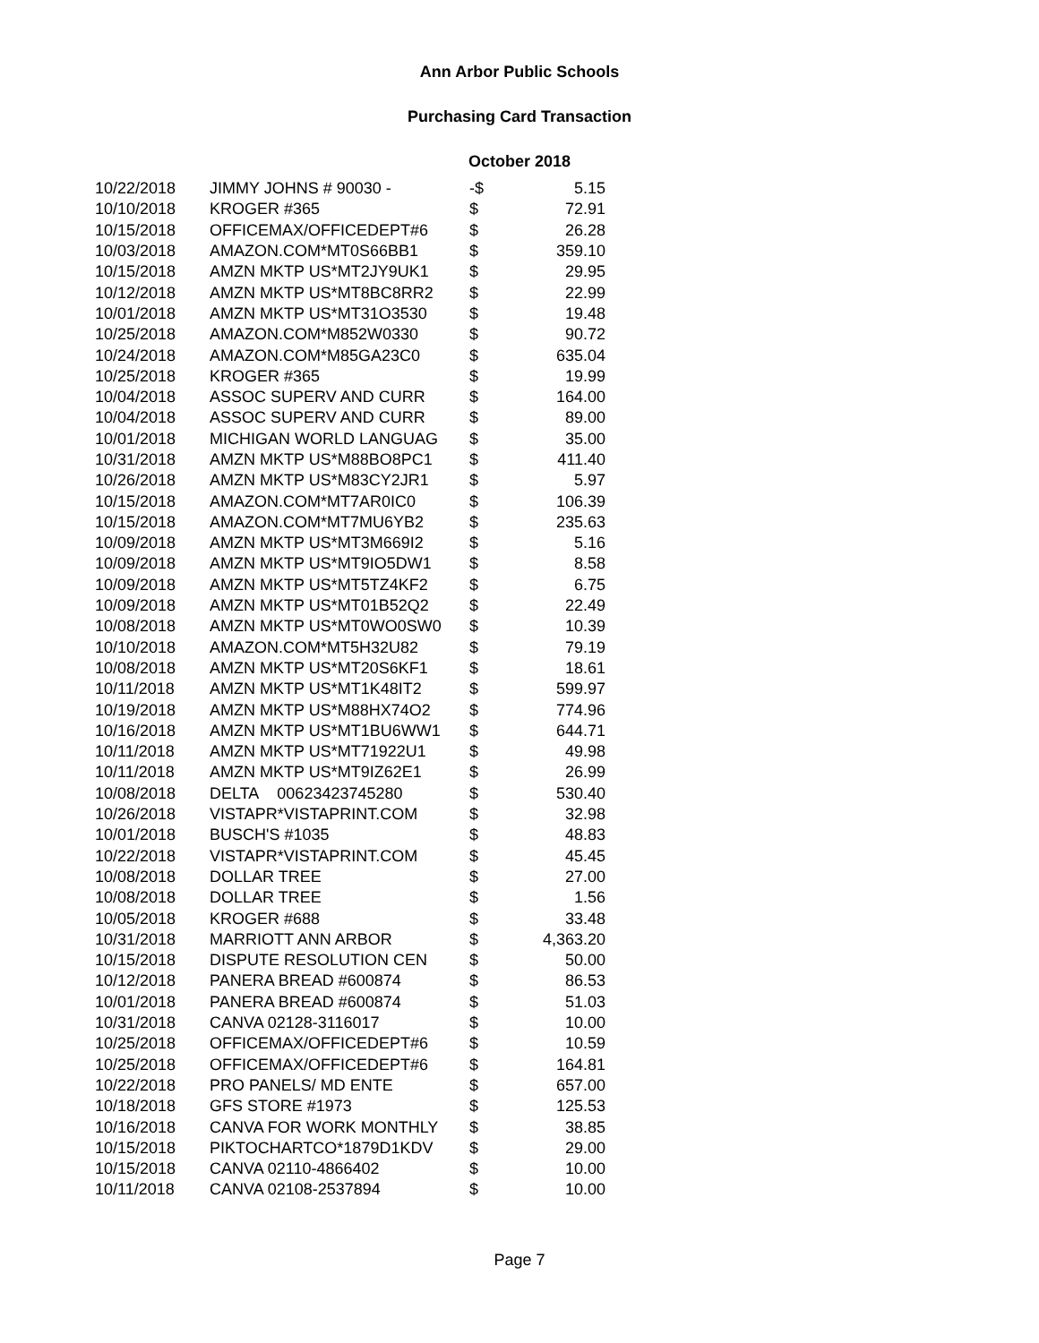Ann Arbor Public Schools
Purchasing Card Transaction
October 2018
| 10/22/2018 | JIMMY JOHNS # 90030 - | -$ | 5.15 |
| 10/10/2018 | KROGER #365 | $ | 72.91 |
| 10/15/2018 | OFFICEMAX/OFFICEDEPT#6 | $ | 26.28 |
| 10/03/2018 | AMAZON.COM*MT0S66BB1 | $ | 359.10 |
| 10/15/2018 | AMZN MKTP US*MT2JY9UK1 | $ | 29.95 |
| 10/12/2018 | AMZN MKTP US*MT8BC8RR2 | $ | 22.99 |
| 10/01/2018 | AMZN MKTP US*MT31O3530 | $ | 19.48 |
| 10/25/2018 | AMAZON.COM*M852W0330 | $ | 90.72 |
| 10/24/2018 | AMAZON.COM*M85GA23C0 | $ | 635.04 |
| 10/25/2018 | KROGER #365 | $ | 19.99 |
| 10/04/2018 | ASSOC SUPERV AND CURR | $ | 164.00 |
| 10/04/2018 | ASSOC SUPERV AND CURR | $ | 89.00 |
| 10/01/2018 | MICHIGAN WORLD LANGUAG | $ | 35.00 |
| 10/31/2018 | AMZN MKTP US*M88BO8PC1 | $ | 411.40 |
| 10/26/2018 | AMZN MKTP US*M83CY2JR1 | $ | 5.97 |
| 10/15/2018 | AMAZON.COM*MT7AR0IC0 | $ | 106.39 |
| 10/15/2018 | AMAZON.COM*MT7MU6YB2 | $ | 235.63 |
| 10/09/2018 | AMZN MKTP US*MT3M669I2 | $ | 5.16 |
| 10/09/2018 | AMZN MKTP US*MT9IO5DW1 | $ | 8.58 |
| 10/09/2018 | AMZN MKTP US*MT5TZ4KF2 | $ | 6.75 |
| 10/09/2018 | AMZN MKTP US*MT01B52Q2 | $ | 22.49 |
| 10/08/2018 | AMZN MKTP US*MT0WO0SW0 | $ | 10.39 |
| 10/10/2018 | AMAZON.COM*MT5H32U82 | $ | 79.19 |
| 10/08/2018 | AMZN MKTP US*MT20S6KF1 | $ | 18.61 |
| 10/11/2018 | AMZN MKTP US*MT1K48IT2 | $ | 599.97 |
| 10/19/2018 | AMZN MKTP US*M88HX74O2 | $ | 774.96 |
| 10/16/2018 | AMZN MKTP US*MT1BU6WW1 | $ | 644.71 |
| 10/11/2018 | AMZN MKTP US*MT71922U1 | $ | 49.98 |
| 10/11/2018 | AMZN MKTP US*MT9IZ62E1 | $ | 26.99 |
| 10/08/2018 | DELTA 00623423745280 | $ | 530.40 |
| 10/26/2018 | VISTAPR*VISTAPRINT.COM | $ | 32.98 |
| 10/01/2018 | BUSCH'S #1035 | $ | 48.83 |
| 10/22/2018 | VISTAPR*VISTAPRINT.COM | $ | 45.45 |
| 10/08/2018 | DOLLAR TREE | $ | 27.00 |
| 10/08/2018 | DOLLAR TREE | $ | 1.56 |
| 10/05/2018 | KROGER #688 | $ | 33.48 |
| 10/31/2018 | MARRIOTT ANN ARBOR | $ | 4,363.20 |
| 10/15/2018 | DISPUTE RESOLUTION CEN | $ | 50.00 |
| 10/12/2018 | PANERA BREAD #600874 | $ | 86.53 |
| 10/01/2018 | PANERA BREAD #600874 | $ | 51.03 |
| 10/31/2018 | CANVA 02128-3116017 | $ | 10.00 |
| 10/25/2018 | OFFICEMAX/OFFICEDEPT#6 | $ | 10.59 |
| 10/25/2018 | OFFICEMAX/OFFICEDEPT#6 | $ | 164.81 |
| 10/22/2018 | PRO PANELS/ MD ENTE | $ | 657.00 |
| 10/18/2018 | GFS STORE #1973 | $ | 125.53 |
| 10/16/2018 | CANVA FOR WORK MONTHLY | $ | 38.85 |
| 10/15/2018 | PIKTOCHARTCO*1879D1KDV | $ | 29.00 |
| 10/15/2018 | CANVA 02110-4866402 | $ | 10.00 |
| 10/11/2018 | CANVA 02108-2537894 | $ | 10.00 |
Page 7